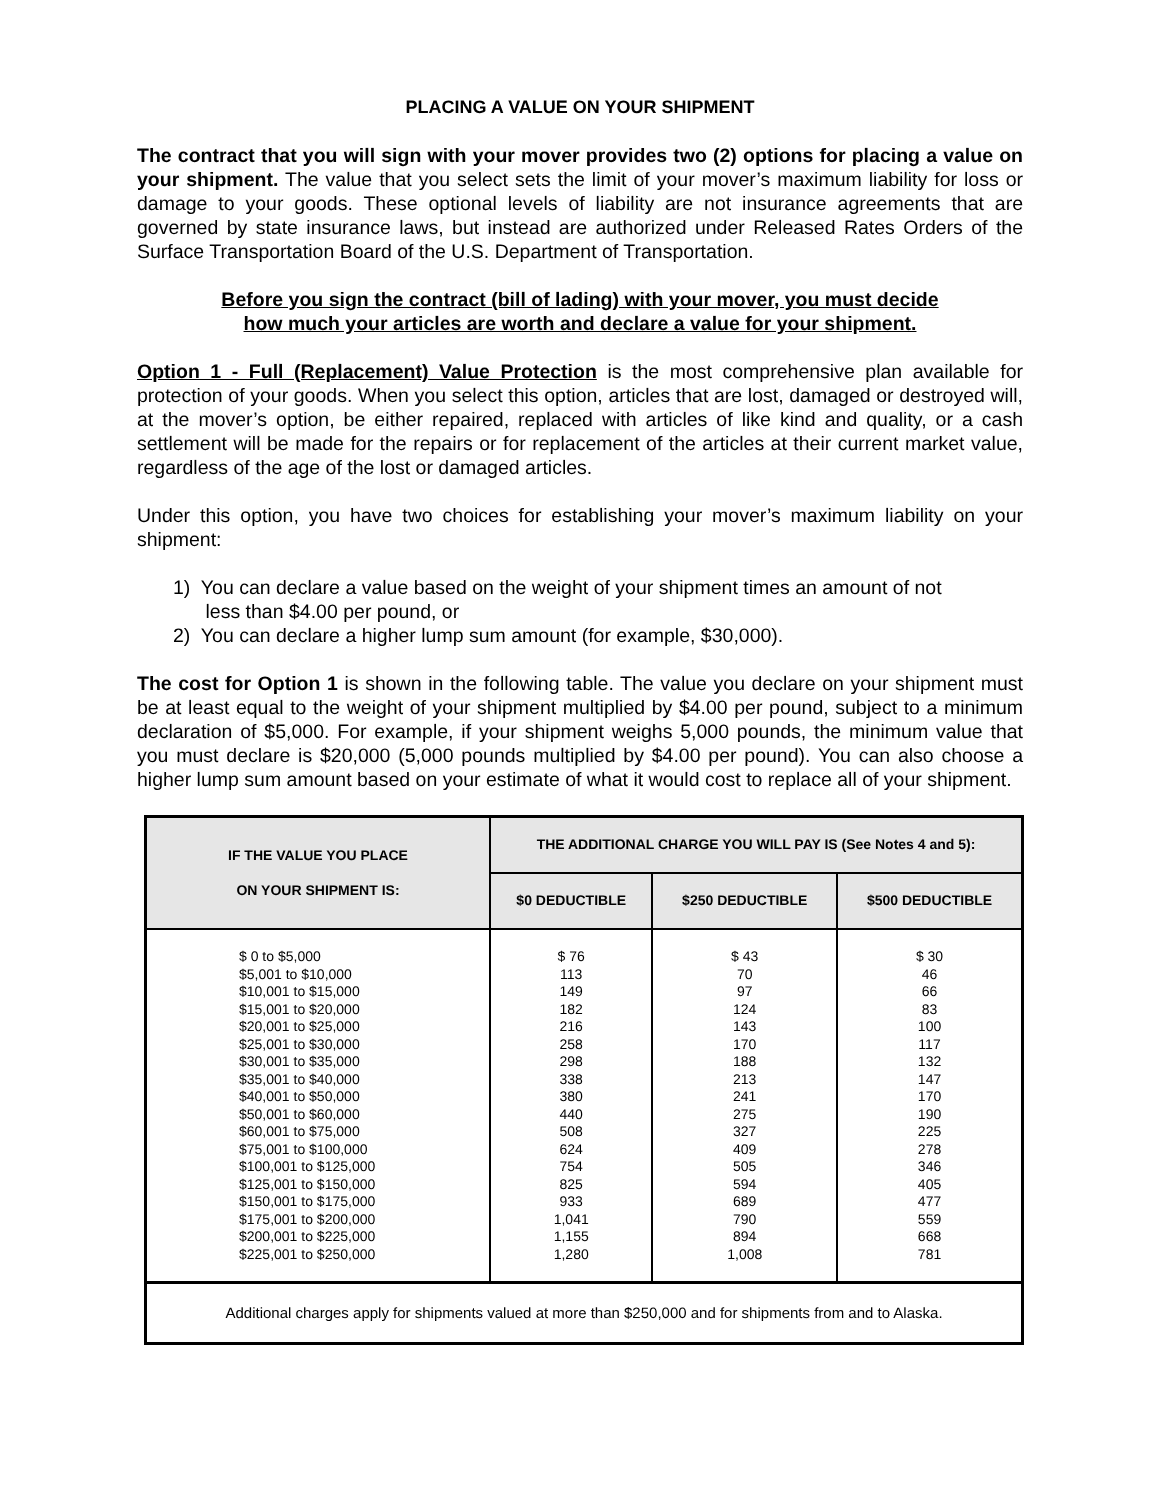PLACING A VALUE ON YOUR SHIPMENT
The contract that you will sign with your mover provides two (2) options for placing a value on your shipment. The value that you select sets the limit of your mover’s maximum liability for loss or damage to your goods. These optional levels of liability are not insurance agreements that are governed by state insurance laws, but instead are authorized under Released Rates Orders of the Surface Transportation Board of the U.S. Department of Transportation.
Before you sign the contract (bill of lading) with your mover, you must decide
how much your articles are worth and declare a value for your shipment.
Option 1 - Full (Replacement) Value Protection is the most comprehensive plan available for protection of your goods. When you select this option, articles that are lost, damaged or destroyed will, at the mover’s option, be either repaired, replaced with articles of like kind and quality, or a cash settlement will be made for the repairs or for replacement of the articles at their current market value, regardless of the age of the lost or damaged articles.
Under this option, you have two choices for establishing your mover’s maximum liability on your shipment:
1) You can declare a value based on the weight of your shipment times an amount of not
less than $4.00 per pound, or
2) You can declare a higher lump sum amount (for example, $30,000).
The cost for Option 1 is shown in the following table. The value you declare on your shipment must be at least equal to the weight of your shipment multiplied by $4.00 per pound, subject to a minimum declaration of $5,000. For example, if your shipment weighs 5,000 pounds, the minimum value that you must declare is $20,000 (5,000 pounds multiplied by $4.00 per pound). You can also choose a higher lump sum amount based on your estimate of what it would cost to replace all of your shipment.
| IF THE VALUE YOU PLACE ON YOUR SHIPMENT IS: | THE ADDITIONAL CHARGE YOU WILL PAY IS (See Notes 4 and 5): | | |
| --- | --- | --- | --- |
| | $0 DEDUCTIBLE | $250 DEDUCTIBLE | $500 DEDUCTIBLE |
| $ 0 to $5,000 $5,001 to $10,000 $10,001 to $15,000 $15,001 to $20,000 $20,001 to $25,000 $25,001 to $30,000 $30,001 to $35,000 $35,001 to $40,000 $40,001 to $50,000 $50,001 to $60,000 $60,001 to $75,000 $75,001 to $100,000 $100,001 to $125,000 $125,001 to $150,000 $150,001 to $175,000 $175,001 to $200,000 $200,001 to $225,000 $225,001 to $250,000 | $ 76 113 149 182 216 258 298 338 380 440 508 624 754 825 933 1,041 1,155 1,280 | $ 43 70 97 124 143 170 188 213 241 275 327 409 505 594 689 790 894 1,008 | $ 30 46 66 83 100 117 132 147 170 190 225 278 346 405 477 559 668 781 |
| Additional charges apply for shipments valued at more than $250,000 and for shipments from and to Alaska. | | | |